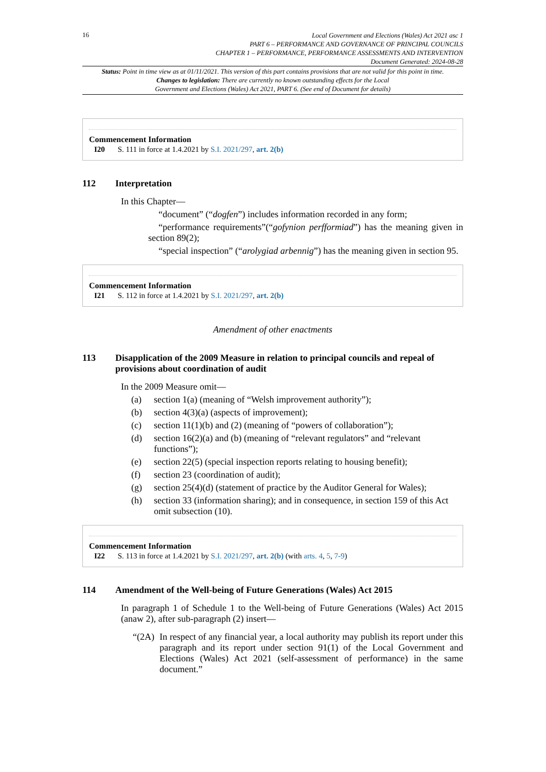16
Local Government and Elections (Wales) Act 2021 asc 1
PART 6 – PERFORMANCE AND GOVERNANCE OF PRINCIPAL COUNCILS
CHAPTER 1 – PERFORMANCE, PERFORMANCE ASSESSMENTS AND INTERVENTION
Document Generated: 2024-08-28
Status: Point in time view as at 01/11/2021. This version of this part contains provisions that are not valid for this point in time.
Changes to legislation: There are currently no known outstanding effects for the Local
Government and Elections (Wales) Act 2021, PART 6. (See end of Document for details)
Commencement Information
I20 S. 111 in force at 1.4.2021 by S.I. 2021/297, art. 2(b)
112 Interpretation
In this Chapter—
“document” (“dogfen”) includes information recorded in any form;
“performance requirements”(“gofynion perfformiad”) has the meaning given in section 89(2);
“special inspection” (“arolygiad arbennig”) has the meaning given in section 95.
Commencement Information
I21 S. 112 in force at 1.4.2021 by S.I. 2021/297, art. 2(b)
Amendment of other enactments
113 Disapplication of the 2009 Measure in relation to principal councils and repeal of provisions about coordination of audit
In the 2009 Measure omit—
(a) section 1(a) (meaning of “Welsh improvement authority”);
(b) section 4(3)(a) (aspects of improvement);
(c) section 11(1)(b) and (2) (meaning of “powers of collaboration”);
(d) section 16(2)(a) and (b) (meaning of “relevant regulators” and “relevant functions”);
(e) section 22(5) (special inspection reports relating to housing benefit);
(f) section 23 (coordination of audit);
(g) section 25(4)(d) (statement of practice by the Auditor General for Wales);
(h) section 33 (information sharing); and in consequence, in section 159 of this Act omit subsection (10).
Commencement Information
I22 S. 113 in force at 1.4.2021 by S.I. 2021/297, art. 2(b) (with arts. 4, 5, 7-9)
114 Amendment of the Well-being of Future Generations (Wales) Act 2015
In paragraph 1 of Schedule 1 to the Well-being of Future Generations (Wales) Act 2015 (anaw 2), after sub-paragraph (2) insert—
“(2A)
In respect of any financial year, a local authority may publish its report under this paragraph and its report under section 91(1) of the Local Government and Elections (Wales) Act 2021 (self-assessment of performance) in the same document.”